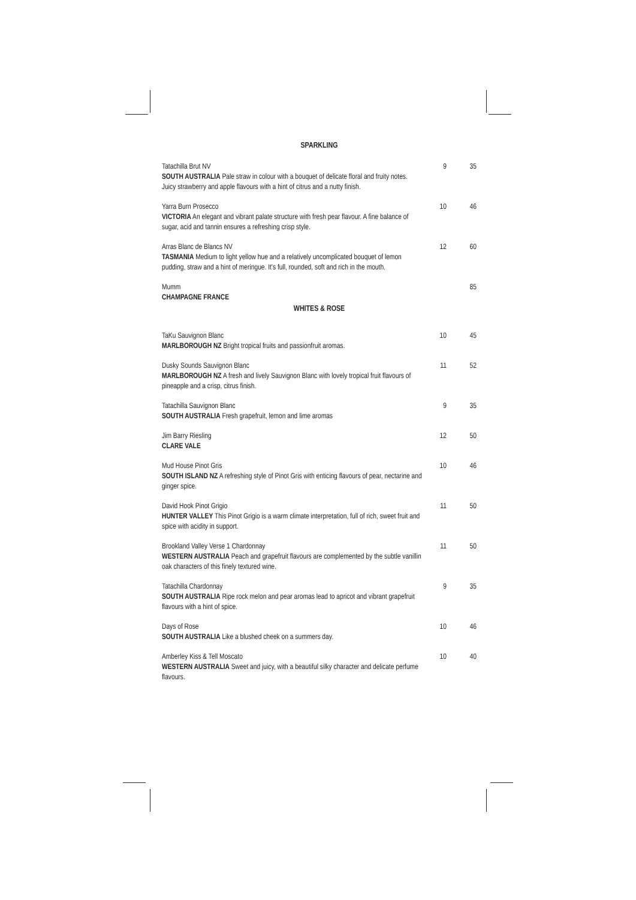SPARKLING
Tatachilla Brut NV
SOUTH AUSTRALIA Pale straw in colour with a bouquet of delicate floral and fruity notes. Juicy strawberry and apple flavours with a hint of citrus and a nutty finish.
9 35
Yarra Burn Prosecco
VICTORIA An elegant and vibrant palate structure with fresh pear flavour. A fine balance of sugar, acid and tannin ensures a refreshing crisp style.
10 46
Arras Blanc de Blancs NV
TASMANIA Medium to light yellow hue and a relatively uncomplicated bouquet of lemon pudding, straw and a hint of meringue. It's full, rounded, soft and rich in the mouth.
12 60
Mumm
CHAMPAGNE FRANCE
85
WHITES & ROSE
TaKu Sauvignon Blanc
MARLBOROUGH NZ Bright tropical fruits and passionfruit aromas.
10 45
Dusky Sounds Sauvignon Blanc
MARLBOROUGH NZ A fresh and lively Sauvignon Blanc with lovely tropical fruit flavours of pineapple and a crisp, citrus finish.
11 52
Tatachilla Sauvignon Blanc
SOUTH AUSTRALIA Fresh grapefruit, lemon and lime aromas
9 35
Jim Barry Riesling
CLARE VALE
12 50
Mud House Pinot Gris
SOUTH ISLAND NZ A refreshing style of Pinot Gris with enticing flavours of pear, nectarine and ginger spice.
10 46
David Hook Pinot Grigio
HUNTER VALLEY This Pinot Grigio is a warm climate interpretation, full of rich, sweet fruit and spice with acidity in support.
11 50
Brookland Valley Verse 1 Chardonnay
WESTERN AUSTRALIA Peach and grapefruit flavours are complemented by the subtle vanillin oak characters of this finely textured wine.
11 50
Tatachilla Chardonnay
SOUTH AUSTRALIA Ripe rock melon and pear aromas lead to apricot and vibrant grapefruit flavours with a hint of spice.
9 35
Days of Rose
SOUTH AUSTRALIA Like a blushed cheek on a summers day.
10 46
Amberley Kiss & Tell Moscato
WESTERN AUSTRALIA Sweet and juicy, with a beautiful silky character and delicate perfume flavours.
10 40